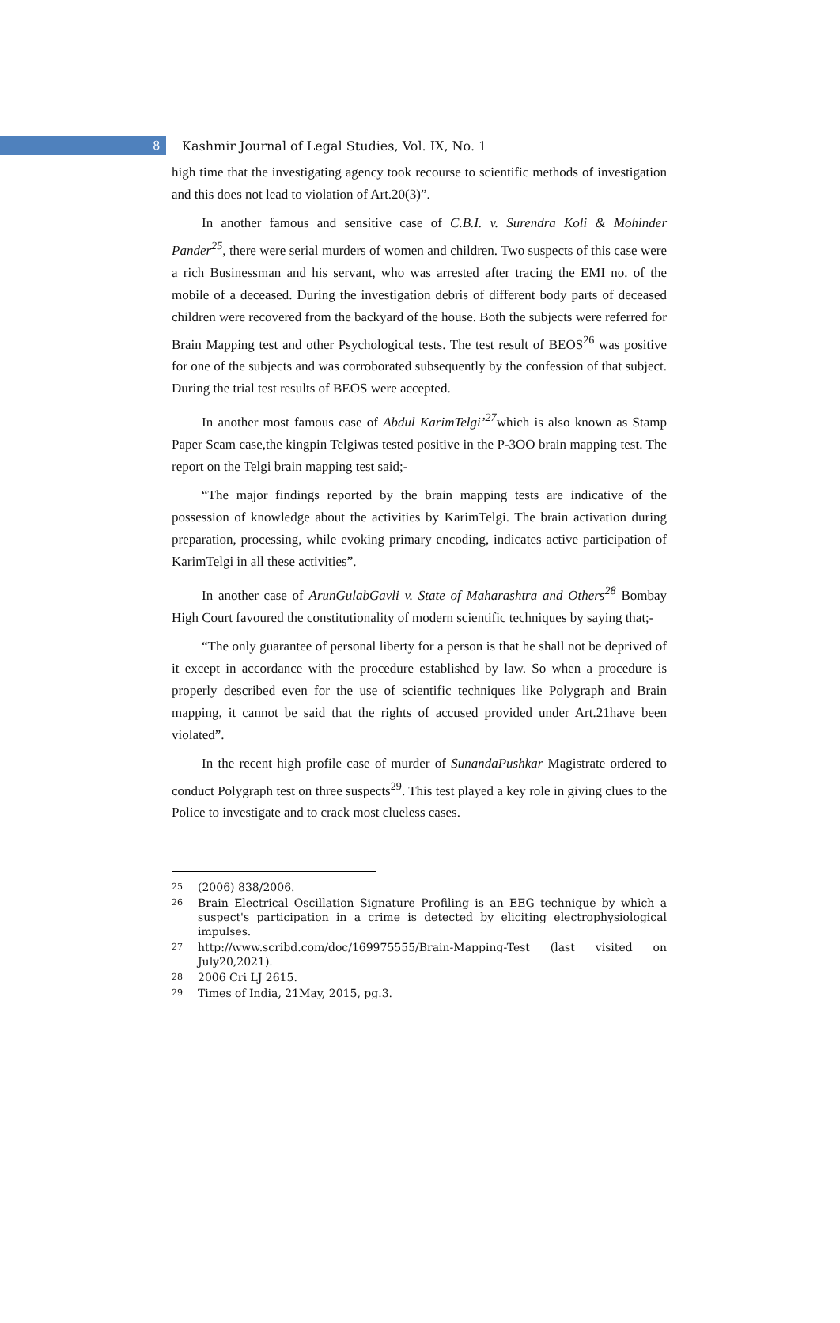8
Kashmir Journal of Legal Studies, Vol. IX, No. 1
high time that the investigating agency took recourse to scientific methods of investigation and this does not lead to violation of Art.20(3)”.
In another famous and sensitive case of C.B.I. v. Surendra Koli & Mohinder Pander<sup>25</sup>, there were serial murders of women and children. Two suspects of this case were a rich Businessman and his servant, who was arrested after tracing the EMI no. of the mobile of a deceased. During the investigation debris of different body parts of deceased children were recovered from the backyard of the house. Both the subjects were referred for Brain Mapping test and other Psychological tests. The test result of BEOS<sup>26</sup> was positive for one of the subjects and was corroborated subsequently by the confession of that subject. During the trial test results of BEOS were accepted.
In another most famous case of Abdul KarimTelgi’<sup>27</sup>which is also known as Stamp Paper Scam case,the kingpin Telgiwas tested positive in the P-3OO brain mapping test. The report on the Telgi brain mapping test said;-
“The major findings reported by the brain mapping tests are indicative of the possession of knowledge about the activities by KarimTelgi. The brain activation during preparation, processing, while evoking primary encoding, indicates active participation of KarimTelgi in all these activities”.
In another case of ArunGulabGavli v. State of Maharashtra and Others<sup>28</sup> Bombay High Court favoured the constitutionality of modern scientific techniques by saying that;-
“The only guarantee of personal liberty for a person is that he shall not be deprived of it except in accordance with the procedure established by law. So when a procedure is properly described even for the use of scientific techniques like Polygraph and Brain mapping, it cannot be said that the rights of accused provided under Art.21have been violated”.
In the recent high profile case of murder of SunandaPushkar Magistrate ordered to conduct Polygraph test on three suspects<sup>29</sup>. This test played a key role in giving clues to the Police to investigate and to crack most clueless cases.
25 (2006) 838/2006.
26 Brain Electrical Oscillation Signature Profiling is an EEG technique by which a suspect's participation in a crime is detected by eliciting electrophysiological impulses.
27 http://www.scribd.com/doc/169975555/Brain-Mapping-Test (last visited on July20,2021).
28 2006 Cri LJ 2615.
29 Times of India, 21May, 2015, pg.3.